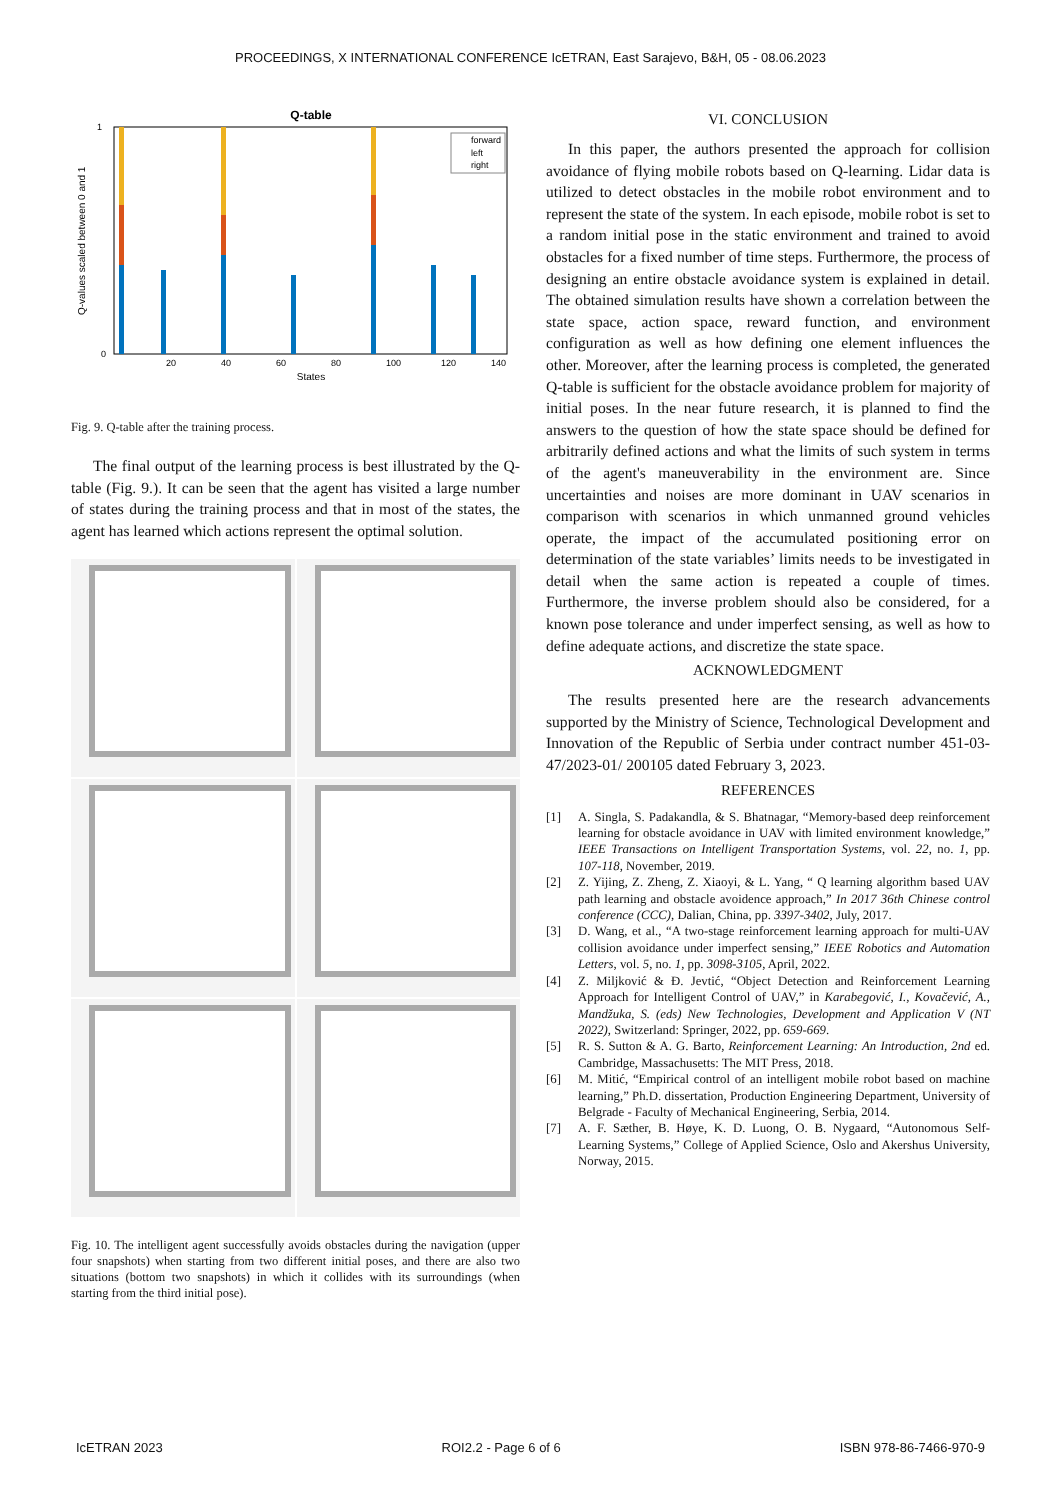PROCEEDINGS, X INTERNATIONAL CONFERENCE IcETRAN, East Sarajevo, B&H, 05 - 08.06.2023
Q-table
forward
left
right
0
1
20
40
60
80
100
120
140
States
Q-values scaled between 0 and 1
Fig. 9. Q-table after the training process.
The final output of the learning process is best illustrated by the Q-table (Fig. 9.). It can be seen that the agent has visited a large number of states during the training process and that in most of the states, the agent has learned which actions represent the optimal solution.
Fig. 10. The intelligent agent successfully avoids obstacles during the navigation (upper four snapshots) when starting from two different initial poses, and there are also two situations (bottom two snapshots) in which it collides with its surroundings (when starting from the third initial pose).
VI. CONCLUSION
In this paper, the authors presented the approach for collision avoidance of flying mobile robots based on Q-learning. Lidar data is utilized to detect obstacles in the mobile robot environment and to represent the state of the system. In each episode, mobile robot is set to a random initial pose in the static environment and trained to avoid obstacles for a fixed number of time steps. Furthermore, the process of designing an entire obstacle avoidance system is explained in detail. The obtained simulation results have shown a correlation between the state space, action space, reward function, and environment configuration as well as how defining one element influences the other. Moreover, after the learning process is completed, the generated Q-table is sufficient for the obstacle avoidance problem for majority of initial poses. In the near future research, it is planned to find the answers to the question of how the state space should be defined for arbitrarily defined actions and what the limits of such system in terms of the agent's maneuverability in the environment are. Since uncertainties and noises are more dominant in UAV scenarios in comparison with scenarios in which unmanned ground vehicles operate, the impact of the accumulated positioning error on determination of the state variables’ limits needs to be investigated in detail when the same action is repeated a couple of times. Furthermore, the inverse problem should also be considered, for a known pose tolerance and under imperfect sensing, as well as how to define adequate actions, and discretize the state space.
ACKNOWLEDGMENT
The results presented here are the research advancements supported by the Ministry of Science, Technological Development and Innovation of the Republic of Serbia under contract number 451-03-47/2023-01/ 200105 dated February 3, 2023.
REFERENCES
[1] A. Singla, S. Padakandla, & S. Bhatnagar, “Memory-based deep reinforcement learning for obstacle avoidance in UAV with limited environment knowledge,” IEEE Transactions on Intelligent Transportation Systems, vol. 22, no. 1, pp. 107-118, November, 2019.
[2] Z. Yijing, Z. Zheng, Z. Xiaoyi, & L. Yang, “ Q learning algorithm based UAV path learning and obstacle avoidence approach,” In 2017 36th Chinese control conference (CCC), Dalian, China, pp. 3397-3402, July, 2017.
[3] D. Wang, et al., “A two-stage reinforcement learning approach for multi-UAV collision avoidance under imperfect sensing,” IEEE Robotics and Automation Letters, vol. 5, no. 1, pp. 3098-3105, April, 2022.
[4] Z. Miljković & Đ. Jevtić, “Object Detection and Reinforcement Learning Approach for Intelligent Control of UAV,” in Karabegović, I., Kovačević, A., Mandžuka, S. (eds) New Technologies, Development and Application V (NT 2022), Switzerland: Springer, 2022, pp. 659-669.
[5] R. S. Sutton & A. G. Barto, Reinforcement Learning: An Introduction, 2nd ed. Cambridge, Massachusetts: The MIT Press, 2018.
[6] M. Mitić, “Empirical control of an intelligent mobile robot based on machine learning,” Ph.D. dissertation, Production Engineering Department, University of Belgrade - Faculty of Mechanical Engineering, Serbia, 2014.
[7] A. F. Sæther, B. Høye, K. D. Luong, O. B. Nygaard, “Autonomous Self-Learning Systems,” College of Applied Science, Oslo and Akershus University, Norway, 2015.
IcETRAN 2023 ROI2.2 - Page 6 of 6 ISBN 978-86-7466-970-9